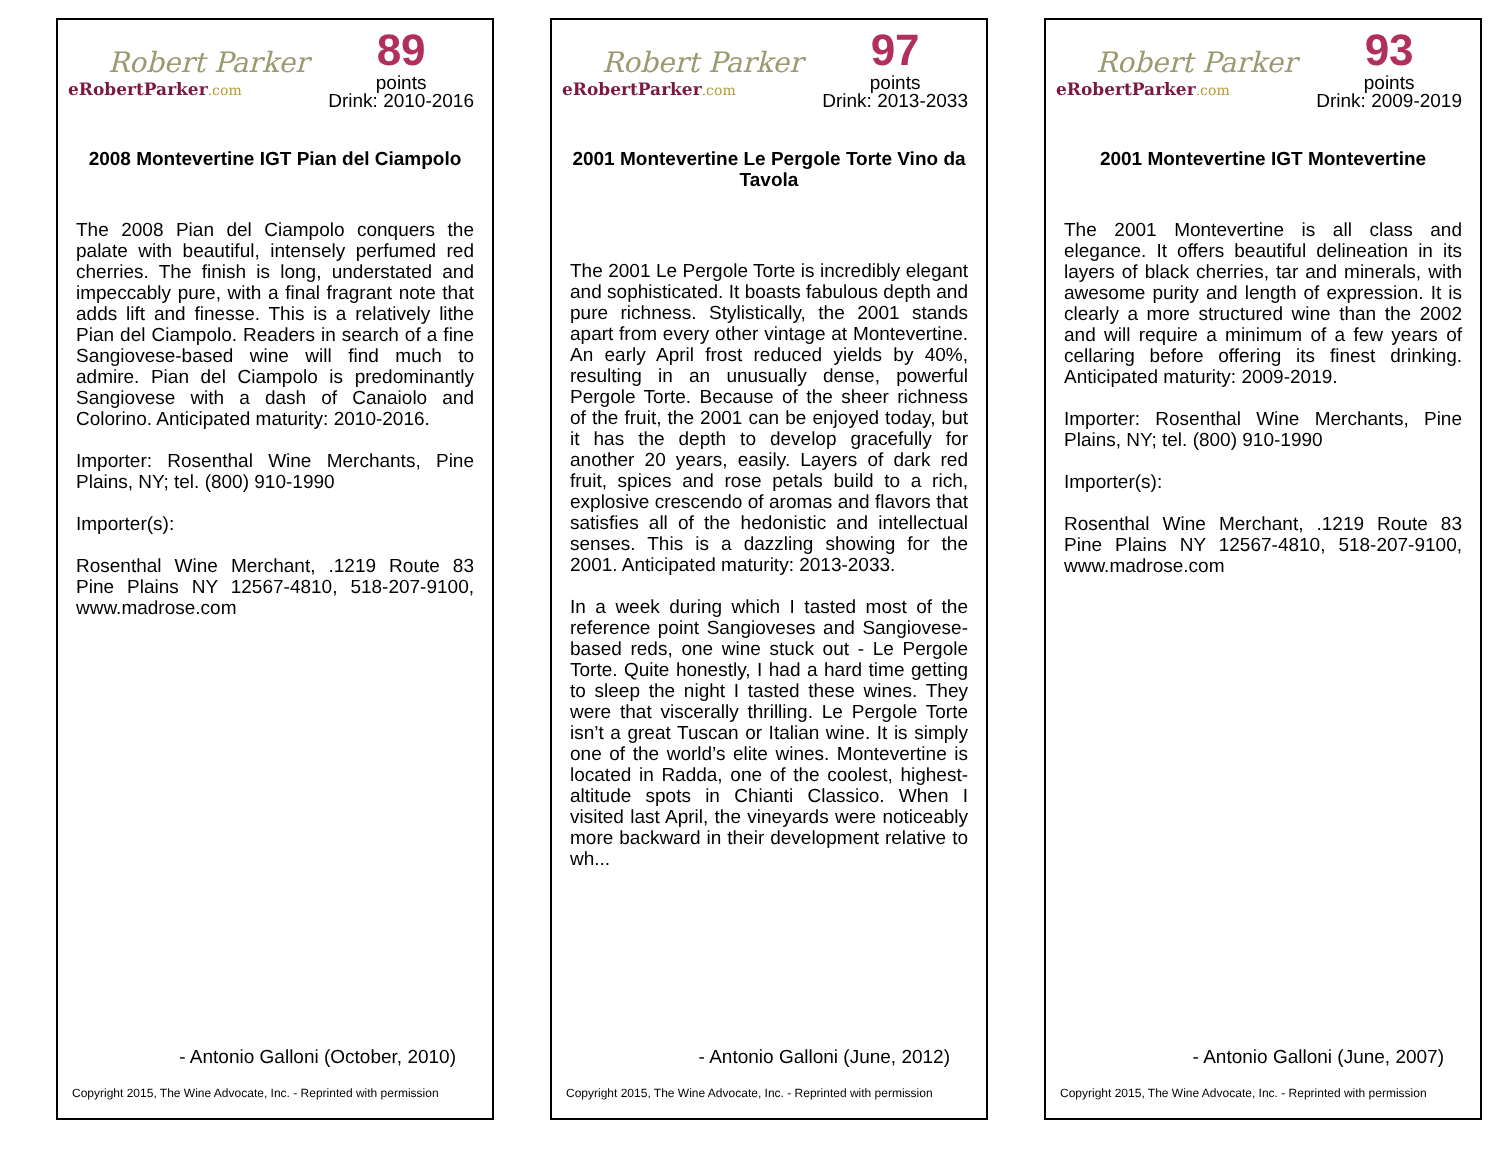Robert Parker
eRobertParker.com
89
points
Drink: 2010-2016
2008 Montevertine IGT Pian del Ciampolo
The 2008 Pian del Ciampolo conquers the palate with beautiful, intensely perfumed red cherries. The finish is long, understated and impeccably pure, with a final fragrant note that adds lift and finesse. This is a relatively lithe Pian del Ciampolo. Readers in search of a fine Sangiovese-based wine will find much to admire. Pian del Ciampolo is predominantly Sangiovese with a dash of Canaiolo and Colorino. Anticipated maturity: 2010-2016.
Importer: Rosenthal Wine Merchants, Pine Plains, NY; tel. (800) 910-1990
Importer(s):
Rosenthal Wine Merchant, .1219 Route 83 Pine Plains NY 12567-4810, 518-207-9100, www.madrose.com
- Antonio Galloni (October, 2010)
Copyright 2015, The Wine Advocate, Inc. - Reprinted with permission
Robert Parker
eRobertParker.com
97
points
Drink: 2013-2033
2001 Montevertine Le Pergole Torte Vino da Tavola
The 2001 Le Pergole Torte is incredibly elegant and sophisticated. It boasts fabulous depth and pure richness. Stylistically, the 2001 stands apart from every other vintage at Montevertine. An early April frost reduced yields by 40%, resulting in an unusually dense, powerful Pergole Torte. Because of the sheer richness of the fruit, the 2001 can be enjoyed today, but it has the depth to develop gracefully for another 20 years, easily. Layers of dark red fruit, spices and rose petals build to a rich, explosive crescendo of aromas and flavors that satisfies all of the hedonistic and intellectual senses. This is a dazzling showing for the 2001. Anticipated maturity: 2013-2033.
In a week during which I tasted most of the reference point Sangioveses and Sangiovese-based reds, one wine stuck out - Le Pergole Torte. Quite honestly, I had a hard time getting to sleep the night I tasted these wines. They were that viscerally thrilling. Le Pergole Torte isn’t a great Tuscan or Italian wine. It is simply one of the world’s elite wines. Montevertine is located in Radda, one of the coolest, highest-altitude spots in Chianti Classico. When I visited last April, the vineyards were noticeably more backward in their development relative to wh...
- Antonio Galloni (June, 2012)
Copyright 2015, The Wine Advocate, Inc. - Reprinted with permission
Robert Parker
eRobertParker.com
93
points
Drink: 2009-2019
2001 Montevertine IGT Montevertine
The 2001 Montevertine is all class and elegance. It offers beautiful delineation in its layers of black cherries, tar and minerals, with awesome purity and length of expression. It is clearly a more structured wine than the 2002 and will require a minimum of a few years of cellaring before offering its finest drinking. Anticipated maturity: 2009-2019.
Importer: Rosenthal Wine Merchants, Pine Plains, NY; tel. (800) 910-1990
Importer(s):
Rosenthal Wine Merchant, .1219 Route 83 Pine Plains NY 12567-4810, 518-207-9100, www.madrose.com
- Antonio Galloni (June, 2007)
Copyright 2015, The Wine Advocate, Inc. - Reprinted with permission